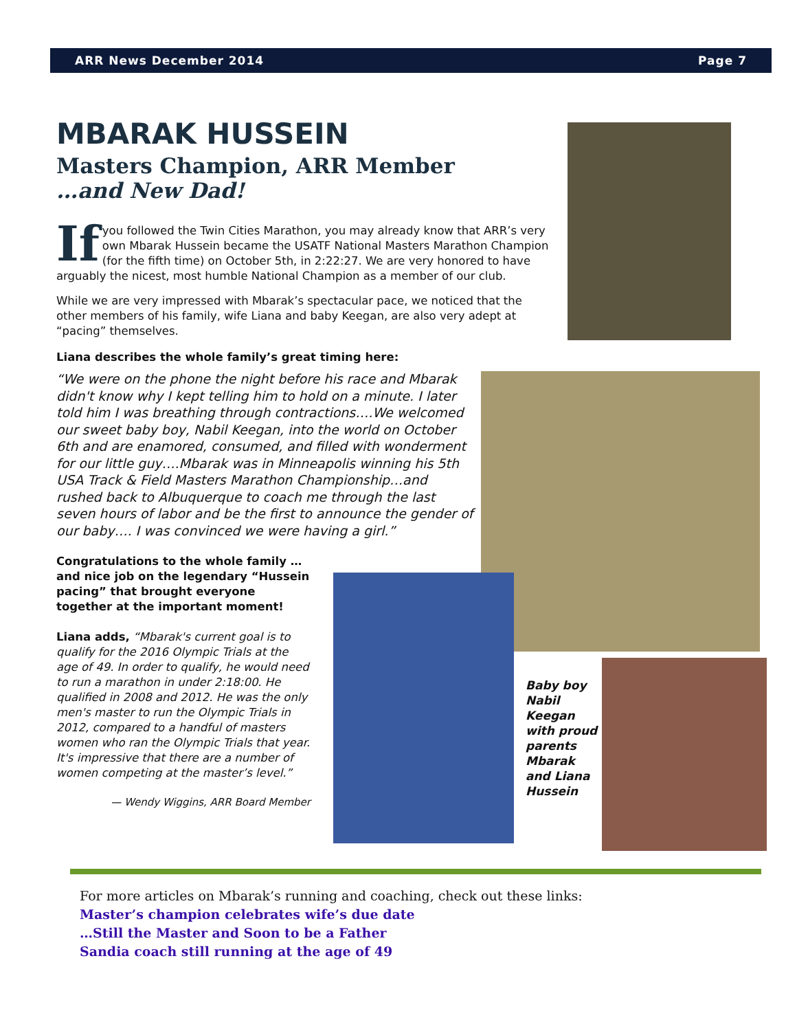ARR News December 2014 Page 7
MBARAK HUSSEIN
Masters Champion, ARR Member
…and New Dad!
If you followed the Twin Cities Marathon, you may already know that ARR’s very own Mbarak Hussein became the USATF National Masters Marathon Champion (for the fifth time) on October 5th, in 2:22:27. We are very honored to have arguably the nicest, most humble National Champion as a member of our club.
While we are very impressed with Mbarak’s spectacular pace, we noticed that the other members of his family, wife Liana and baby Keegan, are also very adept at “pacing” themselves.
Liana describes the whole family’s great timing here:
“We were on the phone the night before his race and Mbarak didn't know why I kept telling him to hold on a minute. I later told him I was breathing through contractions….We welcomed our sweet baby boy, Nabil Keegan, into the world on October 6th and are enamored, consumed, and filled with wonderment for our little guy….Mbarak was in Minneapolis winning his 5th USA Track & Field Masters Marathon Championship…and rushed back to Albuquerque to coach me through the last seven hours of labor and be the first to announce the gender of our baby…. I was convinced we were having a girl.”
Congratulations to the whole family …and nice job on the legendary “Hussein pacing” that brought everyone together at the important moment!
Liana adds, “Mbarak's current goal is to qualify for the 2016 Olympic Trials at the age of 49. In order to qualify, he would need to run a marathon in under 2:18:00. He qualified in 2008 and 2012. He was the only men's master to run the Olympic Trials in 2012, compared to a handful of masters women who ran the Olympic Trials that year. It's impressive that there are a number of women competing at the master’s level.”
— Wendy Wiggins, ARR Board Member
Baby boy Nabil Keegan with proud parents Mbarak and Liana Hussein
For more articles on Mbarak’s running and coaching, check out these links:
Master’s champion celebrates wife’s due date
…Still the Master and Soon to be a Father
Sandia coach still running at the age of 49